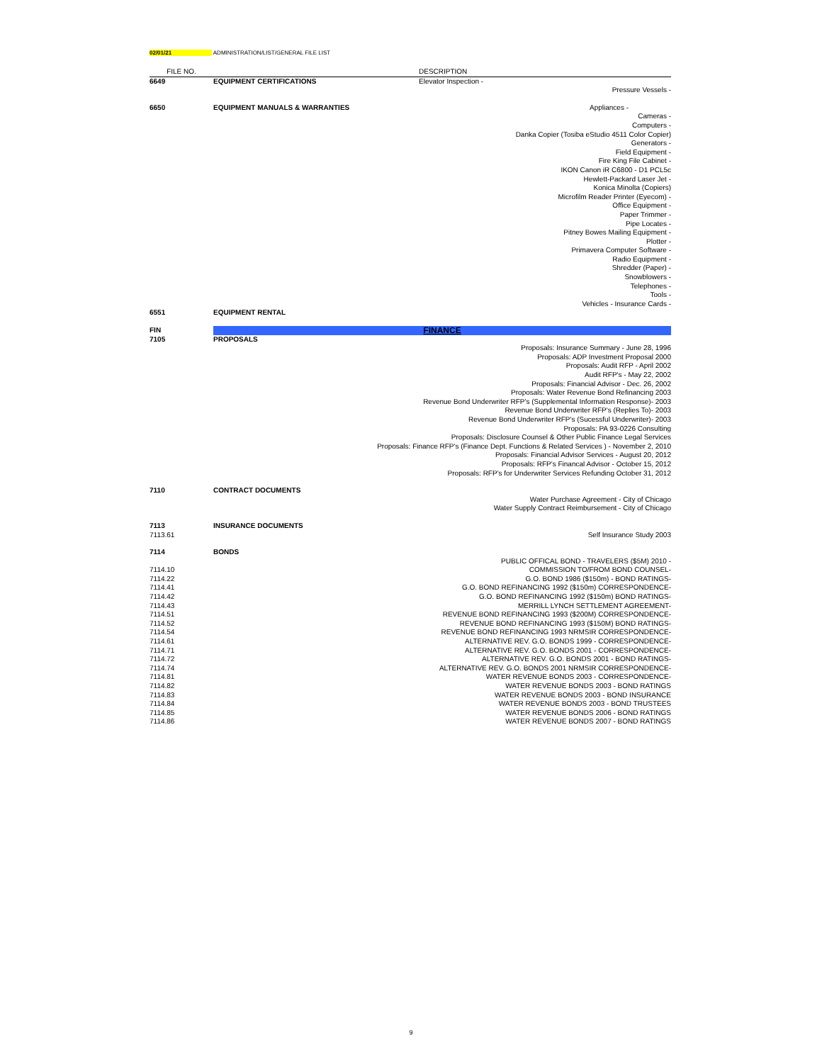02/01/21 ADMINISTRATION/LIST/GENERAL FILE LIST
| FILE NO. | | DESCRIPTION |
| --- | --- | --- |
| 6649 | EQUIPMENT CERTIFICATIONS | Elevator Inspection - |
| | | Pressure Vessels - |
| 6650 | EQUIPMENT MANUALS & WARRANTIES | Appliances - |
| | | Cameras - Computers - Danka Copier (Tosiba eStudio 4511 Color Copier) Generators - Field Equipment - Fire King File Cabinet - IKON Canon iR C6800 - D1 PCL5c Hewlett-Packard Laser Jet - Konica Minolta (Copiers) Microfilm Reader Printer (Eyecom) - Office Equipment - Paper Trimmer - Pipe Locates - Pitney Bowes Mailing Equipment - Plotter - Primavera Computer Software - Radio Equipment - Shredder (Paper) - Snowblowers - Telephones - Tools - Vehicles - Insurance Cards - |
| 6551 | EQUIPMENT RENTAL | |
| FIN | FINANCE | |
| 7105 | PROPOSALS | |
| | Proposals: Insurance Summary - June 28, 1996 Proposals: ADP Investment Proposal 2000 Proposals: Audit RFP - April 2002 Audit RFP's - May 22, 2002 Proposals: Financial Advisor - Dec. 26, 2002 Proposals: Water Revenue Bond Refinancing 2003 Revenue Bond Underwriter RFP's (Supplemental Information Response)- 2003 Revenue Bond Underwriter RFP's (Replies To)- 2003 Revenue Bond Underwriter RFP's (Sucessful Underwriter)- 2003 Proposals: PA 93-0226 Consulting Proposals: Disclosure Counsel & Other Public Finance Legal Services Proposals: Finance RFP's (Finance Dept. Functions & Related Services ) - November 2, 2010 Proposals: Financial Advisor Services - August 20, 2012 Proposals: RFP's Financal Advisor - October 15, 2012 Proposals: RFP's for Underwriter Services Refunding October 31, 2012 | |
| 7110 | CONTRACT DOCUMENTS | |
| | | Water Purchase Agreement - City of Chicago Water Supply Contract Reimbursement - City of Chicago |
| 7113 | INSURANCE DOCUMENTS | |
| 7113.61 | | Self Insurance Study 2003 |
| 7114 | BONDS | |
| | | PUBLIC OFFICAL BOND - TRAVELERS ($5M) 2010 - |
| 7114.10 | | COMMISSION TO/FROM BOND COUNSEL- |
| 7114.22 | | G.O. BOND 1986 ($150m) - BOND RATINGS- |
| 7114.41 | | G.O. BOND REFINANCING 1992 ($150m) CORRESPONDENCE- |
| 7114.42 | | G.O. BOND REFINANCING 1992 ($150m) BOND RATINGS- |
| 7114.43 | | MERRILL LYNCH SETTLEMENT AGREEMENT- |
| 7114.51 | | REVENUE BOND REFINANCING 1993 ($200M) CORRESPONDENCE- |
| 7114.52 | | REVENUE BOND REFINANCING 1993 ($150M) BOND RATINGS- |
| 7114.54 | | REVENUE BOND REFINANCING 1993 NRMSIR CORRESPONDENCE- |
| 7114.61 | | ALTERNATIVE REV. G.O. BONDS 1999 - CORRESPONDENCE- |
| 7114.71 | | ALTERNATIVE REV. G.O. BONDS 2001 - CORRESPONDENCE- |
| 7114.72 | | ALTERNATIVE REV. G.O. BONDS 2001 - BOND RATINGS- |
| 7114.74 | | ALTERNATIVE REV. G.O. BONDS 2001 NRMSIR CORRESPONDENCE- |
| 7114.81 | | WATER REVENUE BONDS 2003 - CORRESPONDENCE- |
| 7114.82 | | WATER REVENUE BONDS 2003 - BOND RATINGS |
| 7114.83 | | WATER REVENUE BONDS 2003 - BOND INSURANCE |
| 7114.84 | | WATER REVENUE BONDS 2003 - BOND TRUSTEES |
| 7114.85 | | WATER REVENUE BONDS 2006 - BOND RATINGS |
| 7114.86 | | WATER REVENUE BONDS 2007 - BOND RATINGS |
9